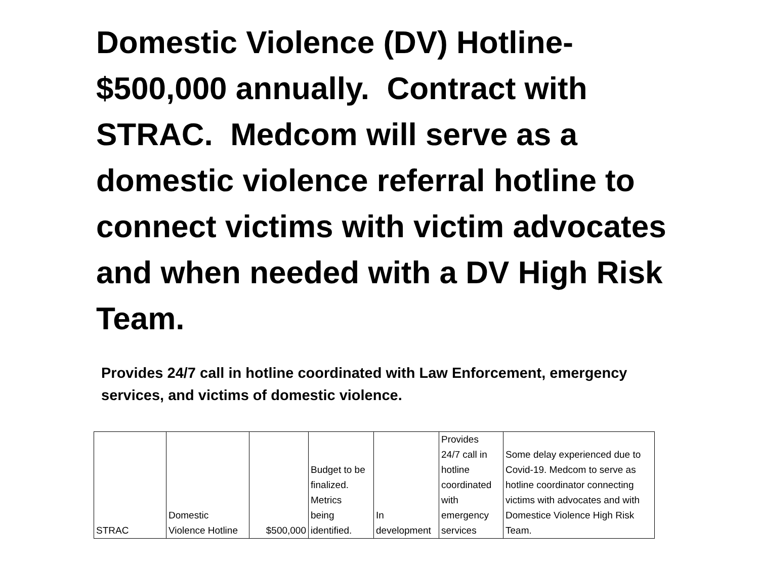Domestic Violence (DV) Hotline- $500,000 annually. Contract with STRAC. Medcom will serve as a domestic violence referral hotline to connect victims with victim advocates and when needed with a DV High Risk Team.
Provides 24/7 call in hotline coordinated with Law Enforcement, emergency services, and victims of domestic violence.
| STRAC | Domestic Violence Hotline | $500,000 | Budget to be finalized. Metrics being identified. | In development | Provides 24/7 call in hotline coordinated with emergency services | Some delay experienced due to Covid-19. Medcom to serve as hotline coordinator connecting victims with advocates and with Domestice Violence High Risk Team. |